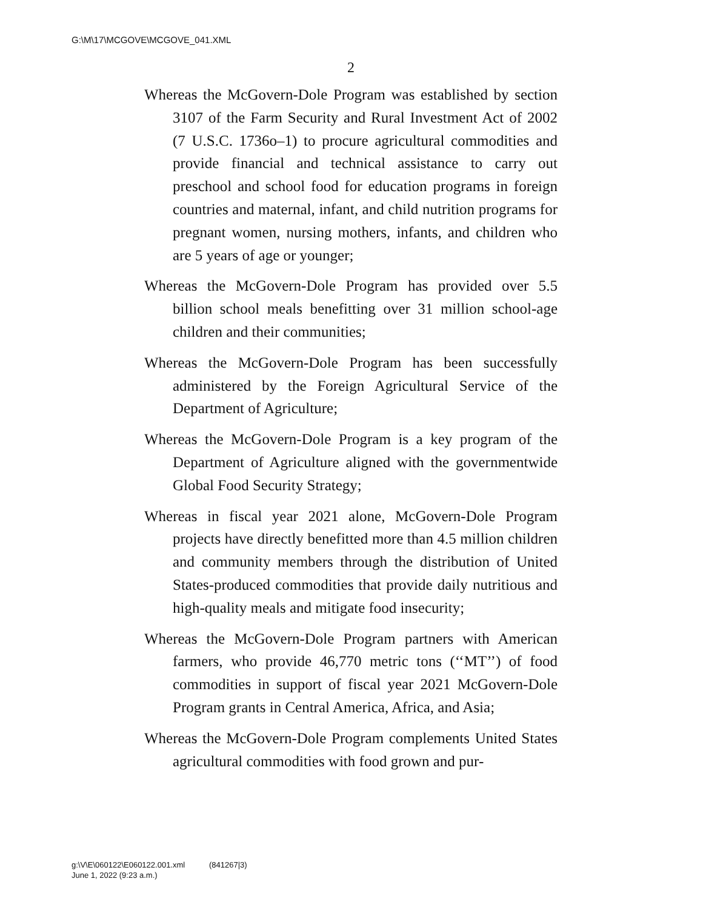G:\M\17\MCGOVE\MCGOVE_041.XML
2
Whereas the McGovern-Dole Program was established by section 3107 of the Farm Security and Rural Investment Act of 2002 (7 U.S.C. 1736o–1) to procure agricultural commodities and provide financial and technical assistance to carry out preschool and school food for education programs in foreign countries and maternal, infant, and child nutrition programs for pregnant women, nursing mothers, infants, and children who are 5 years of age or younger;
Whereas the McGovern-Dole Program has provided over 5.5 billion school meals benefitting over 31 million school-age children and their communities;
Whereas the McGovern-Dole Program has been successfully administered by the Foreign Agricultural Service of the Department of Agriculture;
Whereas the McGovern-Dole Program is a key program of the Department of Agriculture aligned with the governmentwide Global Food Security Strategy;
Whereas in fiscal year 2021 alone, McGovern-Dole Program projects have directly benefitted more than 4.5 million children and community members through the distribution of United States-produced commodities that provide daily nutritious and high-quality meals and mitigate food insecurity;
Whereas the McGovern-Dole Program partners with American farmers, who provide 46,770 metric tons (‘‘MT’’) of food commodities in support of fiscal year 2021 McGovern-Dole Program grants in Central America, Africa, and Asia;
Whereas the McGovern-Dole Program complements United States agricultural commodities with food grown and pur-
g:\V\E\060122\E060122.001.xml (841267|3)
June 1, 2022 (9:23 a.m.)